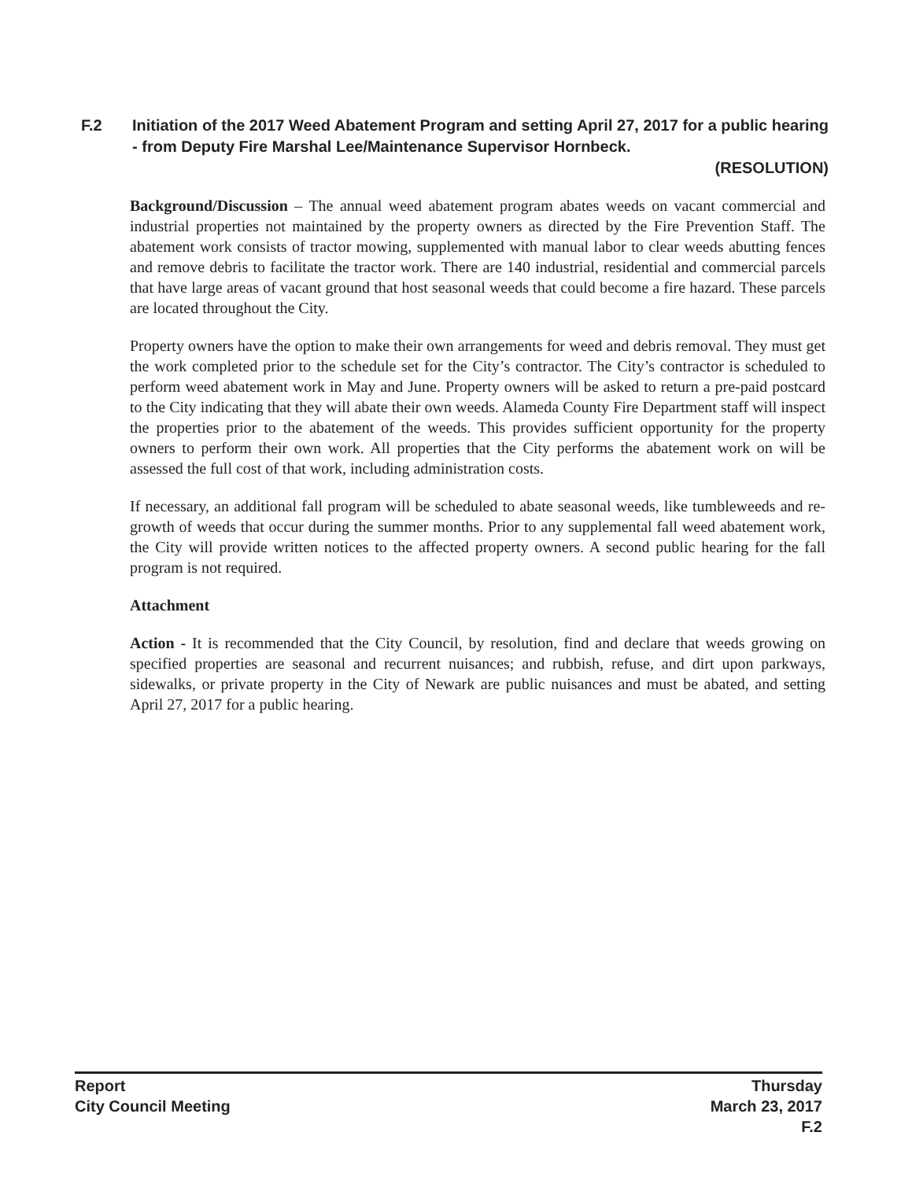F.2 Initiation of the 2017 Weed Abatement Program and setting April 27, 2017 for a public hearing - from Deputy Fire Marshal Lee/Maintenance Supervisor Hornbeck.
(RESOLUTION)
Background/Discussion – The annual weed abatement program abates weeds on vacant commercial and industrial properties not maintained by the property owners as directed by the Fire Prevention Staff. The abatement work consists of tractor mowing, supplemented with manual labor to clear weeds abutting fences and remove debris to facilitate the tractor work. There are 140 industrial, residential and commercial parcels that have large areas of vacant ground that host seasonal weeds that could become a fire hazard. These parcels are located throughout the City.
Property owners have the option to make their own arrangements for weed and debris removal. They must get the work completed prior to the schedule set for the City’s contractor. The City’s contractor is scheduled to perform weed abatement work in May and June. Property owners will be asked to return a pre-paid postcard to the City indicating that they will abate their own weeds. Alameda County Fire Department staff will inspect the properties prior to the abatement of the weeds. This provides sufficient opportunity for the property owners to perform their own work. All properties that the City performs the abatement work on will be assessed the full cost of that work, including administration costs.
If necessary, an additional fall program will be scheduled to abate seasonal weeds, like tumbleweeds and re-growth of weeds that occur during the summer months. Prior to any supplemental fall weed abatement work, the City will provide written notices to the affected property owners. A second public hearing for the fall program is not required.
Attachment
Action - It is recommended that the City Council, by resolution, find and declare that weeds growing on specified properties are seasonal and recurrent nuisances; and rubbish, refuse, and dirt upon parkways, sidewalks, or private property in the City of Newark are public nuisances and must be abated, and setting April 27, 2017 for a public hearing.
Report
City Council Meeting
Thursday
March 23, 2017
F.2